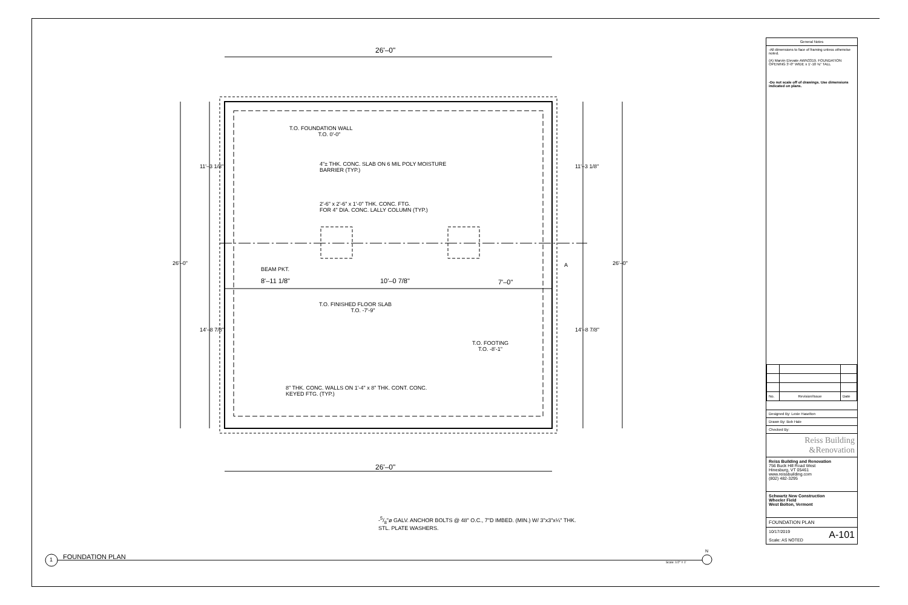26'–0"
26'–0"
26'–0" 26'–0"
11'–3 1/8" 11'–3 1/8"
14'–8 7/8" 14'–8 7/8"
T.O. FOUNDATION WALL
T.O. 0'-0"
4"± THK. CONC. SLAB ON 6 MIL POLY MOISTURE
BARRIER (TYP.)
2'-6" x 2'-6" x 1'-0" THK. CONC. FTG.
FOR 4" DIA. CONC. LALLY COLUMN (TYP.)
BEAM PKT.
A
8'–11 1/8" 10'–0 7/8" 7'–0"
T.O. FINISHED FLOOR SLAB
T.O. -7'-9"
T.O. FOOTING
T.O. -8'-1"
8" THK. CONC. WALLS ON 1'-4" x 8" THK. CONT. CONC.
KEYED FTG. (TYP.)
-5/8"ø GALV. ANCHOR BOLTS @ 48" O.C., 7"D IMBED. (MIN.) W/ 3"x3"x¼" THK.
STL. PLATE WASHERS.
1 FOUNDATION PLAN
Scale: 1/2" = 1'
N
General Notes
-All dimensions to face of framing unless otherwise noted.
(A) Marvin Elevate AWN3319. FOUNDATION OPENING 3'-0" WIDE x 1'-10 ⅝" TALL
-Do not scale off of drawings. Use dimensions indicated on plans.
| No. | Revision/Issue | Date |
Designed By: Lexie Haselton
Drawn By: Bob Hale
Checked By:
Reiss Building
&Renovation
Reiss Building and Renovation
756 Buck Hill Road West
Hinesburg, VT 05461
www.reissbuilding.com
(802) 482-3295
Schwartz New Construction
Wheeler Field
West Bolton, Vermont
FOUNDATION PLAN
10/17/2019
Scale: AS NOTED A-101